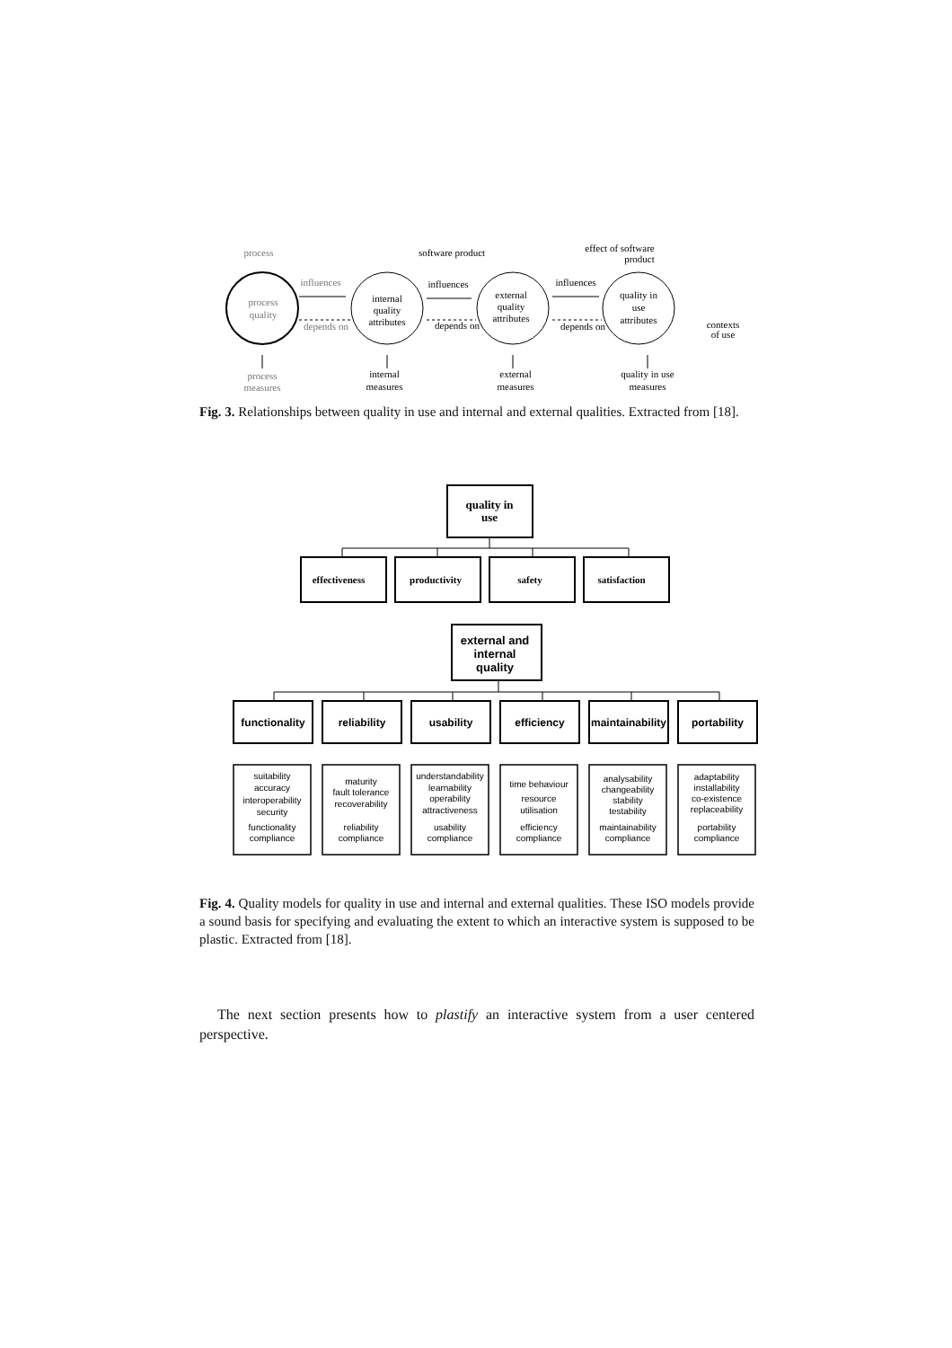process
software product
effect of software
product
process
quality
internal
quality
attributes
external
quality
attributes
quality in
use
attributes
influences
depends on
influences
depends on
influences
depends on
contexts
of use
process
measures
internal
measures
external
measures
quality in use
measures
Fig. 3. Relationships between quality in use and internal and external qualities. Extracted from [18].
quality in
use
effectiveness
productivity
safety
satisfaction
external and
internal
quality
functionality
reliability
usability
efficiency
maintainability
portability
suitability
accuracy
interoperability
security
functionality
compliance
maturity
fault tolerance
recoverability
reliability
compliance
understandability
learnability
operability
attractiveness
usability
compliance
time behaviour
resource
utilisation
efficiency
compliance
analysability
changeability
stability
testability
maintainability
compliance
adaptability
installability
co-existence
replaceability
portability
compliance
Fig. 4. Quality models for quality in use and internal and external qualities. These ISO models provide a sound basis for specifying and evaluating the extent to which an interactive system is supposed to be plastic. Extracted from [18].
The next section presents how to plastify an interactive system from a user centered perspective.